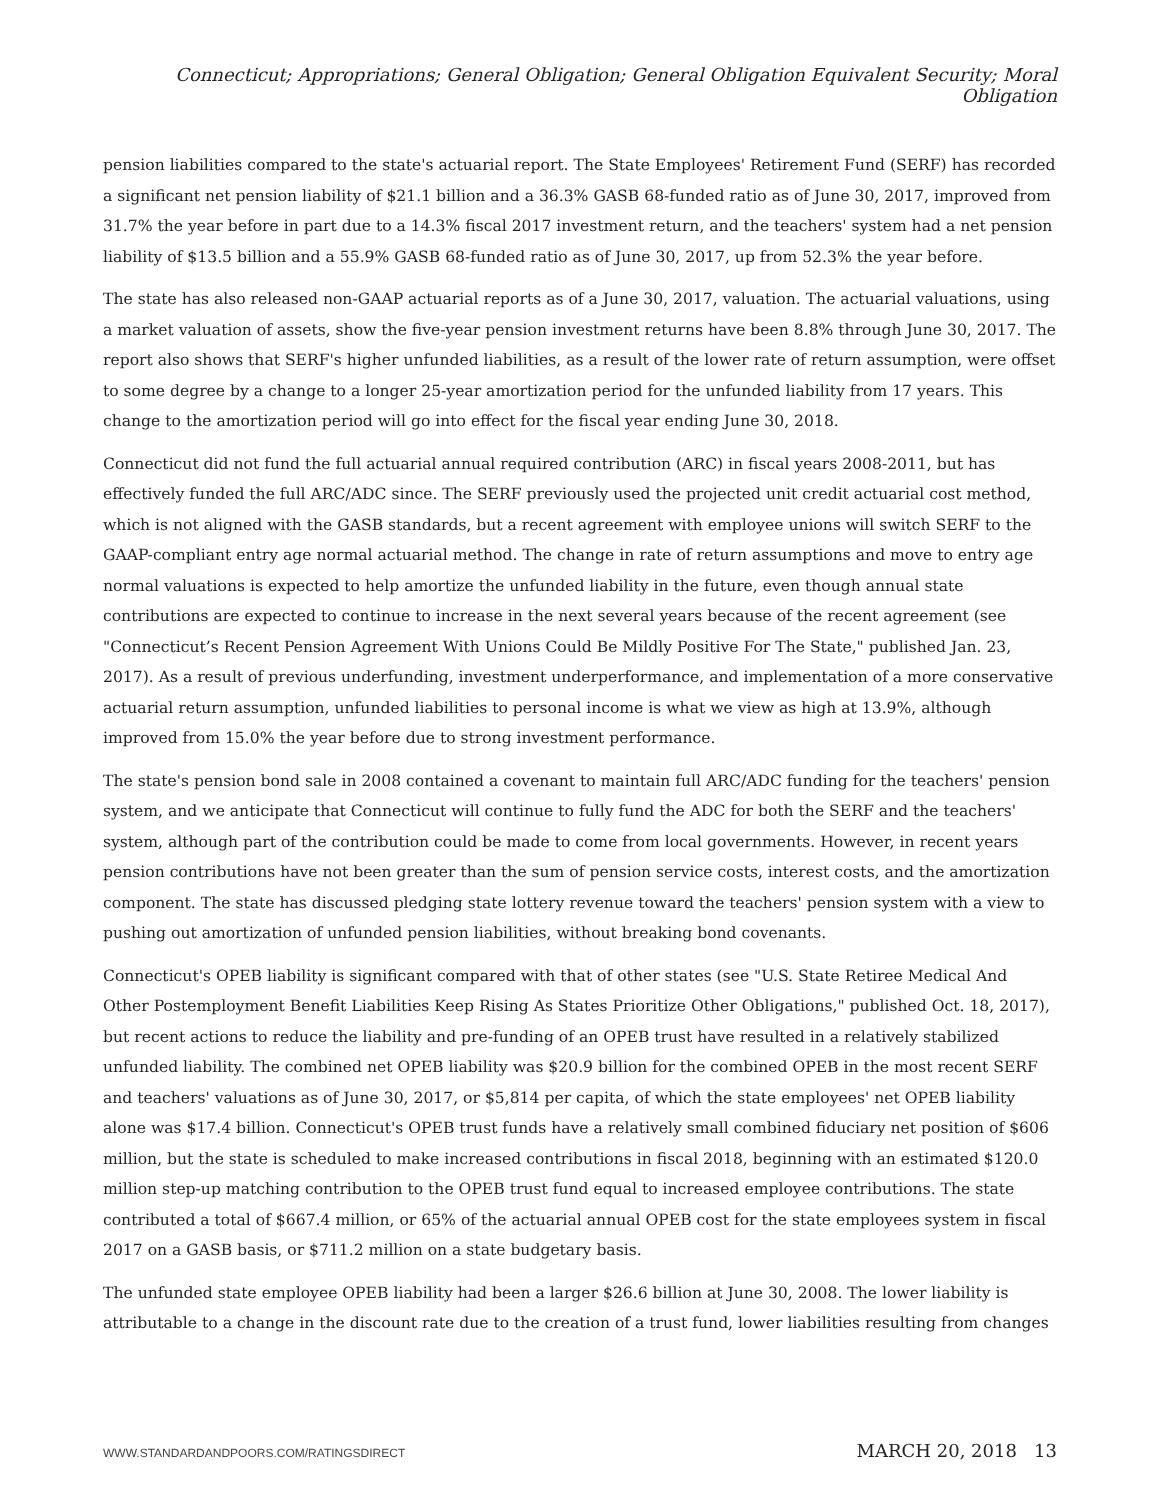Connecticut; Appropriations; General Obligation; General Obligation Equivalent Security; Moral Obligation
pension liabilities compared to the state's actuarial report. The State Employees' Retirement Fund (SERF) has recorded a significant net pension liability of $21.1 billion and a 36.3% GASB 68-funded ratio as of June 30, 2017, improved from 31.7% the year before in part due to a 14.3% fiscal 2017 investment return, and the teachers' system had a net pension liability of $13.5 billion and a 55.9% GASB 68-funded ratio as of June 30, 2017, up from 52.3% the year before.
The state has also released non-GAAP actuarial reports as of a June 30, 2017, valuation. The actuarial valuations, using a market valuation of assets, show the five-year pension investment returns have been 8.8% through June 30, 2017. The report also shows that SERF's higher unfunded liabilities, as a result of the lower rate of return assumption, were offset to some degree by a change to a longer 25-year amortization period for the unfunded liability from 17 years. This change to the amortization period will go into effect for the fiscal year ending June 30, 2018.
Connecticut did not fund the full actuarial annual required contribution (ARC) in fiscal years 2008-2011, but has effectively funded the full ARC/ADC since. The SERF previously used the projected unit credit actuarial cost method, which is not aligned with the GASB standards, but a recent agreement with employee unions will switch SERF to the GAAP-compliant entry age normal actuarial method. The change in rate of return assumptions and move to entry age normal valuations is expected to help amortize the unfunded liability in the future, even though annual state contributions are expected to continue to increase in the next several years because of the recent agreement (see "Connecticut’s Recent Pension Agreement With Unions Could Be Mildly Positive For The State," published Jan. 23, 2017). As a result of previous underfunding, investment underperformance, and implementation of a more conservative actuarial return assumption, unfunded liabilities to personal income is what we view as high at 13.9%, although improved from 15.0% the year before due to strong investment performance.
The state's pension bond sale in 2008 contained a covenant to maintain full ARC/ADC funding for the teachers' pension system, and we anticipate that Connecticut will continue to fully fund the ADC for both the SERF and the teachers' system, although part of the contribution could be made to come from local governments. However, in recent years pension contributions have not been greater than the sum of pension service costs, interest costs, and the amortization component. The state has discussed pledging state lottery revenue toward the teachers' pension system with a view to pushing out amortization of unfunded pension liabilities, without breaking bond covenants.
Connecticut's OPEB liability is significant compared with that of other states (see "U.S. State Retiree Medical And Other Postemployment Benefit Liabilities Keep Rising As States Prioritize Other Obligations," published Oct. 18, 2017), but recent actions to reduce the liability and pre-funding of an OPEB trust have resulted in a relatively stabilized unfunded liability. The combined net OPEB liability was $20.9 billion for the combined OPEB in the most recent SERF and teachers' valuations as of June 30, 2017, or $5,814 per capita, of which the state employees' net OPEB liability alone was $17.4 billion. Connecticut's OPEB trust funds have a relatively small combined fiduciary net position of $606 million, but the state is scheduled to make increased contributions in fiscal 2018, beginning with an estimated $120.0 million step-up matching contribution to the OPEB trust fund equal to increased employee contributions. The state contributed a total of $667.4 million, or 65% of the actuarial annual OPEB cost for the state employees system in fiscal 2017 on a GASB basis, or $711.2 million on a state budgetary basis.
The unfunded state employee OPEB liability had been a larger $26.6 billion at June 30, 2008. The lower liability is attributable to a change in the discount rate due to the creation of a trust fund, lower liabilities resulting from changes
WWW.STANDARDANDPOORS.COM/RATINGSDIRECT MARCH 20, 2018 13